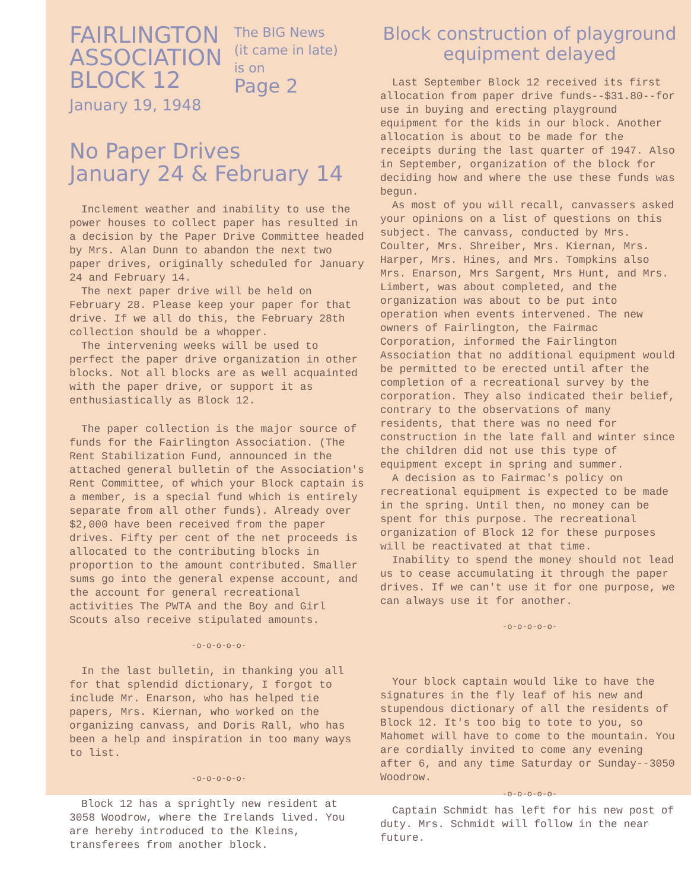FAIRLINGTON
ASSOCIATION
BLOCK 12
January 19, 1948
The BIG News
(it came in late)
is on
Page 2
No Paper Drives
January 24 & February 14
Inclement weather and inability to use the power houses to collect paper has resulted in a decision by the Paper Drive Committee headed by Mrs. Alan Dunn to abandon the next two paper drives, originally scheduled for January 24 and February 14.
The next paper drive will be held on February 28. Please keep your paper for that drive. If we all do this, the February 28th collection should be a whopper.
The intervening weeks will be used to perfect the paper drive organization in other blocks. Not all blocks are as well acquainted with the paper drive, or support it as enthusiastically as Block 12.
The paper collection is the major source of funds for the Fairlington Association. (The Rent Stabilization Fund, announced in the attached general bulletin of the Association's Rent Committee, of which your Block captain is a member, is a special fund which is entirely separate from all other funds). Already over $2,000 have been received from the paper drives. Fifty per cent of the net proceeds is allocated to the contributing blocks in proportion to the amount contributed. Smaller sums go into the general expense account, and the account for general recreational activities The PWTA and the Boy and Girl Scouts also receive stipulated amounts.
-o-o-o-o-o-
In the last bulletin, in thanking you all for that splendid dictionary, I forgot to include Mr. Enarson, who has helped tie papers, Mrs. Kiernan, who worked on the organizing canvass, and Doris Rall, who has been a help and inspiration in too many ways to list.
-o-o-o-o-o-
Block 12 has a sprightly new resident at 3058 Woodrow, where the Irelands lived. You are hereby introduced to the Kleins, transferees from another block.
Block construction of playground equipment delayed
Last September Block 12 received its first allocation from paper drive funds--$31.80--for use in buying and erecting playground equipment for the kids in our block. Another allocation is about to be made for the receipts during the last quarter of 1947. Also in September, organization of the block for deciding how and where the use these funds was begun.
As most of you will recall, canvassers asked your opinions on a list of questions on this subject. The canvass, conducted by Mrs. Coulter, Mrs. Shreiber, Mrs. Kiernan, Mrs. Harper, Mrs. Hines, and Mrs. Tompkins also Mrs. Enarson, Mrs Sargent, Mrs Hunt, and Mrs. Limbert, was about completed, and the organization was about to be put into operation when events intervened. The new owners of Fairlington, the Fairmac Corporation, informed the Fairlington Association that no additional equipment would be permitted to be erected until after the completion of a recreational survey by the corporation. They also indicated their belief, contrary to the observations of many residents, that there was no need for construction in the late fall and winter since the children did not use this type of equipment except in spring and summer.
A decision as to Fairmac's policy on recreational equipment is expected to be made in the spring. Until then, no money can be spent for this purpose. The recreational organization of Block 12 for these purposes will be reactivated at that time.
Inability to spend the money should not lead us to cease accumulating it through the paper drives. If we can't use it for one purpose, we can always use it for another.
-o-o-o-o-o-
Your block captain would like to have the signatures in the fly leaf of his new and stupendous dictionary of all the residents of Block 12. It's too big to tote to you, so Mahomet will have to come to the mountain. You are cordially invited to come any evening after 6, and any time Saturday or Sunday--3050 Woodrow.
-o-o-o-o-o-
Captain Schmidt has left for his new post of duty. Mrs. Schmidt will follow in the near future.